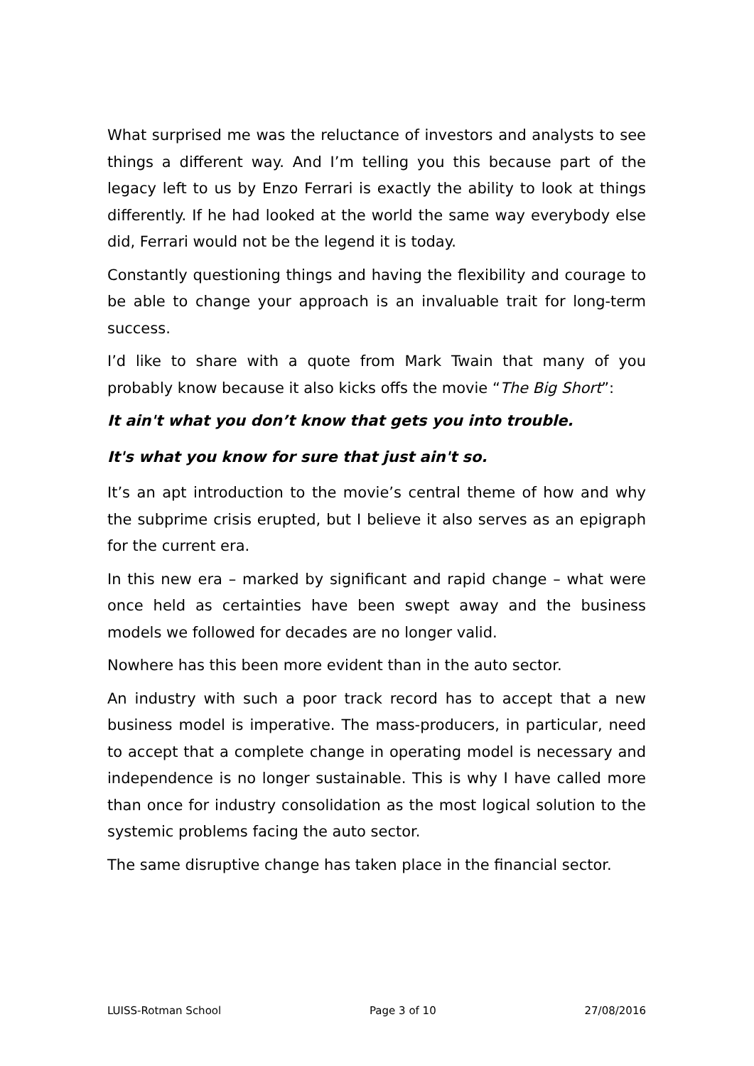What surprised me was the reluctance of investors and analysts to see things a different way. And I’m telling you this because part of the legacy left to us by Enzo Ferrari is exactly the ability to look at things differently. If he had looked at the world the same way everybody else did, Ferrari would not be the legend it is today.
Constantly questioning things and having the flexibility and courage to be able to change your approach is an invaluable trait for long-term success.
I’d like to share with a quote from Mark Twain that many of you probably know because it also kicks offs the movie “The Big Short”:
It ain't what you don’t know that gets you into trouble.
It's what you know for sure that just ain't so.
It’s an apt introduction to the movie’s central theme of how and why the subprime crisis erupted, but I believe it also serves as an epigraph for the current era.
In this new era – marked by significant and rapid change – what were once held as certainties have been swept away and the business models we followed for decades are no longer valid.
Nowhere has this been more evident than in the auto sector.
An industry with such a poor track record has to accept that a new business model is imperative. The mass-producers, in particular, need to accept that a complete change in operating model is necessary and independence is no longer sustainable. This is why I have called more than once for industry consolidation as the most logical solution to the systemic problems facing the auto sector.
The same disruptive change has taken place in the financial sector.
LUISS-Rotman School Page 3 of 10 27/08/2016